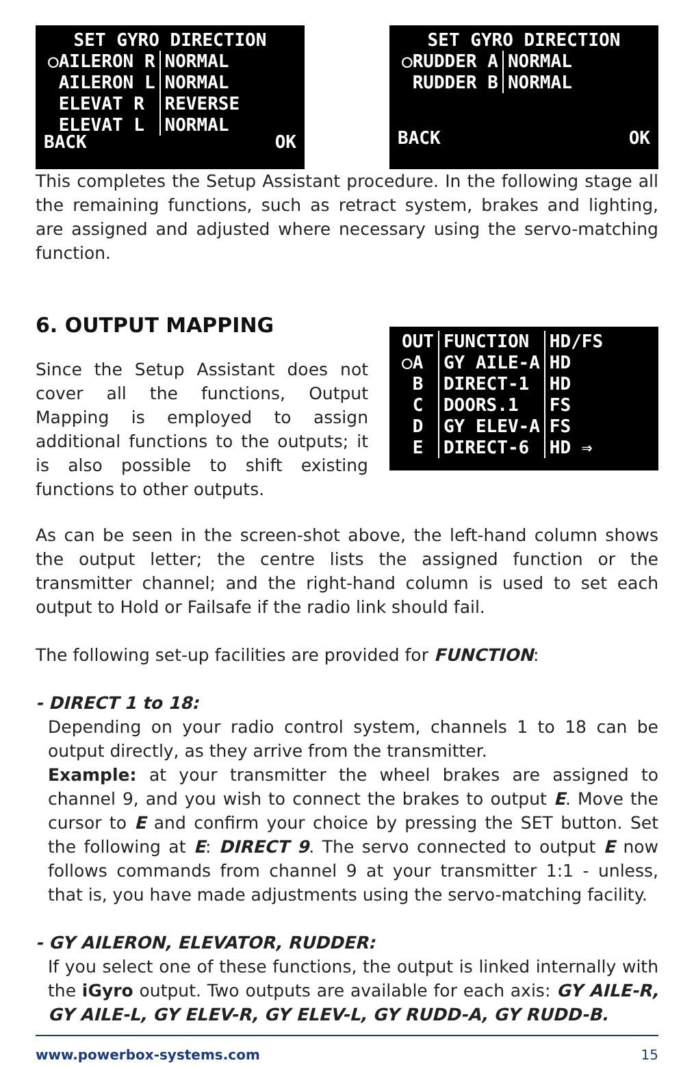SET GYRO DIRECTION
| ○AILERON R | NORMAL |
| AILERON L | NORMAL |
| ELEVAT R | REVERSE |
| ELEVAT L | NORMAL |
BACK OK
SET GYRO DIRECTION
| ○RUDDER A | NORMAL |
| RUDDER B | NORMAL |
BACK OK
This completes the Setup Assistant procedure. In the following stage all the remaining functions, such as retract system, brakes and lighting, are assigned and adjusted where necessary using the servo-matching function.
6. OUTPUT MAPPING
Since the Setup Assistant does not cover all the functions, Output Mapping is employed to assign additional functions to the outputs; it is also possible to shift existing functions to other outputs.
| OUT | FUNCTION | HD/FS |
| --- | --- | --- |
| ○A | GY AILE-A | HD |
| B | DIRECT-1 | HD |
| C | DOORS.1 | FS |
| D | GY ELEV-A | FS |
| E | DIRECT-6 | HD ⇒ |
As can be seen in the screen-shot above, the left-hand column shows the output letter; the centre lists the assigned function or the transmitter channel; and the right-hand column is used to set each output to Hold or Failsafe if the radio link should fail.
The following set-up facilities are provided for FUNCTION:
- DIRECT 1 to 18:
Depending on your radio control system, channels 1 to 18 can be output directly, as they arrive from the transmitter.
Example: at your transmitter the wheel brakes are assigned to channel 9, and you wish to connect the brakes to output E. Move the cursor to E and confirm your choice by pressing the SET button. Set the following at E: DIRECT 9. The servo connected to output E now follows commands from channel 9 at your transmitter 1:1 - unless, that is, you have made adjustments using the servo-matching facility.
- GY AILERON, ELEVATOR, RUDDER:
If you select one of these functions, the output is linked internally with the iGyro output. Two outputs are available for each axis: GY AILE-R, GY AILE-L, GY ELEV-R, GY ELEV-L, GY RUDD-A, GY RUDD-B.
www.powerbox-systems.com 15